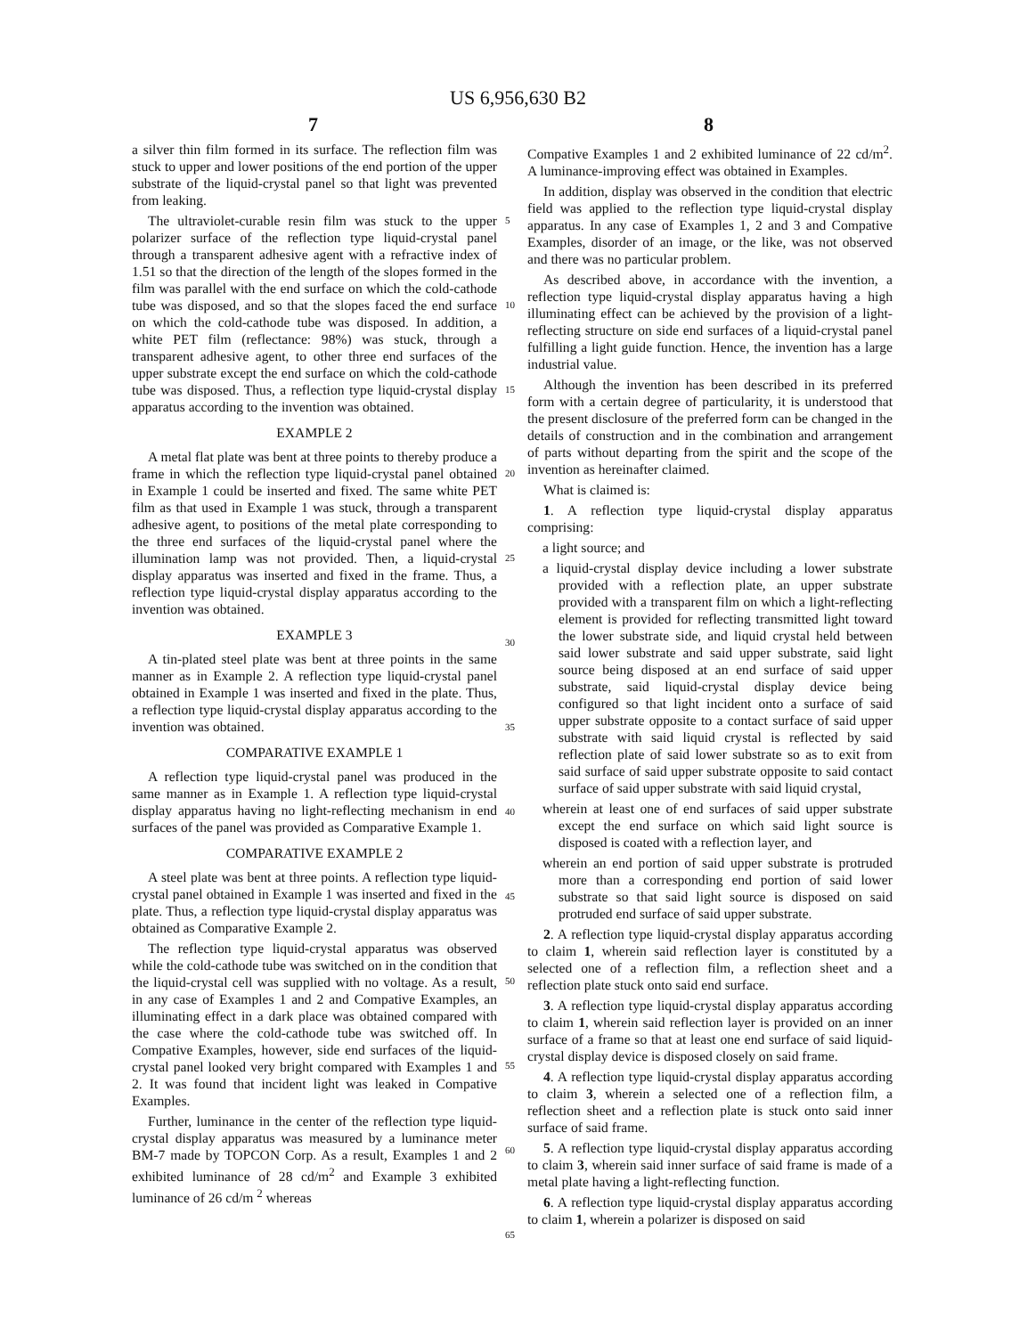US 6,956,630 B2
7 8
a silver thin film formed in its surface. The reflection film was stuck to upper and lower positions of the end portion of the upper substrate of the liquid-crystal panel so that light was prevented from leaking.
The ultraviolet-curable resin film was stuck to the upper polarizer surface of the reflection type liquid-crystal panel through a transparent adhesive agent with a refractive index of 1.51 so that the direction of the length of the slopes formed in the film was parallel with the end surface on which the cold-cathode tube was disposed, and so that the slopes faced the end surface on which the cold-cathode tube was disposed. In addition, a white PET film (reflectance: 98%) was stuck, through a transparent adhesive agent, to other three end surfaces of the upper substrate except the end surface on which the cold-cathode tube was disposed. Thus, a reflection type liquid-crystal display apparatus according to the invention was obtained.
EXAMPLE 2
A metal flat plate was bent at three points to thereby produce a frame in which the reflection type liquid-crystal panel obtained in Example 1 could be inserted and fixed. The same white PET film as that used in Example 1 was stuck, through a transparent adhesive agent, to positions of the metal plate corresponding to the three end surfaces of the liquid-crystal panel where the illumination lamp was not provided. Then, a liquid-crystal display apparatus was inserted and fixed in the frame. Thus, a reflection type liquid-crystal display apparatus according to the invention was obtained.
EXAMPLE 3
A tin-plated steel plate was bent at three points in the same manner as in Example 2. A reflection type liquid-crystal panel obtained in Example 1 was inserted and fixed in the plate. Thus, a reflection type liquid-crystal display apparatus according to the invention was obtained.
COMPARATIVE EXAMPLE 1
A reflection type liquid-crystal panel was produced in the same manner as in Example 1. A reflection type liquid-crystal display apparatus having no light-reflecting mechanism in end surfaces of the panel was provided as Comparative Example 1.
COMPARATIVE EXAMPLE 2
A steel plate was bent at three points. A reflection type liquid-crystal panel obtained in Example 1 was inserted and fixed in the plate. Thus, a reflection type liquid-crystal display apparatus was obtained as Comparative Example 2.
The reflection type liquid-crystal apparatus was observed while the cold-cathode tube was switched on in the condition that the liquid-crystal cell was supplied with no voltage. As a result, in any case of Examples 1 and 2 and Compative Examples, an illuminating effect in a dark place was obtained compared with the case where the cold-cathode tube was switched off. In Compative Examples, however, side end surfaces of the liquid-crystal panel looked very bright compared with Examples 1 and 2. It was found that incident light was leaked in Compative Examples.
Further, luminance in the center of the reflection type liquid-crystal display apparatus was measured by a luminance meter BM-7 made by TOPCON Corp. As a result, Examples 1 and 2 exhibited luminance of 28 cd/m<sup>2</sup> and Example 3 exhibited luminance of 26 cd/m <sup>2</sup> whereas
5
10
15
20
25
30
35
40
45
50
55
60
65
Compative Examples 1 and 2 exhibited luminance of 22 cd/m<sup>2</sup>. A luminance-improving effect was obtained in Examples.
In addition, display was observed in the condition that electric field was applied to the reflection type liquid-crystal display apparatus. In any case of Examples 1, 2 and 3 and Compative Examples, disorder of an image, or the like, was not observed and there was no particular problem.
As described above, in accordance with the invention, a reflection type liquid-crystal display apparatus having a high illuminating effect can be achieved by the provision of a light-reflecting structure on side end surfaces of a liquid-crystal panel fulfilling a light guide function. Hence, the invention has a large industrial value.
Although the invention has been described in its preferred form with a certain degree of particularity, it is understood that the present disclosure of the preferred form can be changed in the details of construction and in the combination and arrangement of parts without departing from the spirit and the scope of the invention as hereinafter claimed.
What is claimed is:
1. A reflection type liquid-crystal display apparatus comprising:
a light source; and
a liquid-crystal display device including a lower substrate provided with a reflection plate, an upper substrate provided with a transparent film on which a light-reflecting element is provided for reflecting transmitted light toward the lower substrate side, and liquid crystal held between said lower substrate and said upper substrate, said light source being disposed at an end surface of said upper substrate, said liquid-crystal display device being configured so that light incident onto a surface of said upper substrate opposite to a contact surface of said upper substrate with said liquid crystal is reflected by said reflection plate of said lower substrate so as to exit from said surface of said upper substrate opposite to said contact surface of said upper substrate with said liquid crystal,
wherein at least one of end surfaces of said upper substrate except the end surface on which said light source is disposed is coated with a reflection layer, and
wherein an end portion of said upper substrate is protruded more than a corresponding end portion of said lower substrate so that said light source is disposed on said protruded end surface of said upper substrate.
2. A reflection type liquid-crystal display apparatus according to claim 1, wherein said reflection layer is constituted by a selected one of a reflection film, a reflection sheet and a reflection plate stuck onto said end surface.
3. A reflection type liquid-crystal display apparatus according to claim 1, wherein said reflection layer is provided on an inner surface of a frame so that at least one end surface of said liquid-crystal display device is disposed closely on said frame.
4. A reflection type liquid-crystal display apparatus according to claim 3, wherein a selected one of a reflection film, a reflection sheet and a reflection plate is stuck onto said inner surface of said frame.
5. A reflection type liquid-crystal display apparatus according to claim 3, wherein said inner surface of said frame is made of a metal plate having a light-reflecting function.
6. A reflection type liquid-crystal display apparatus according to claim 1, wherein a polarizer is disposed on said